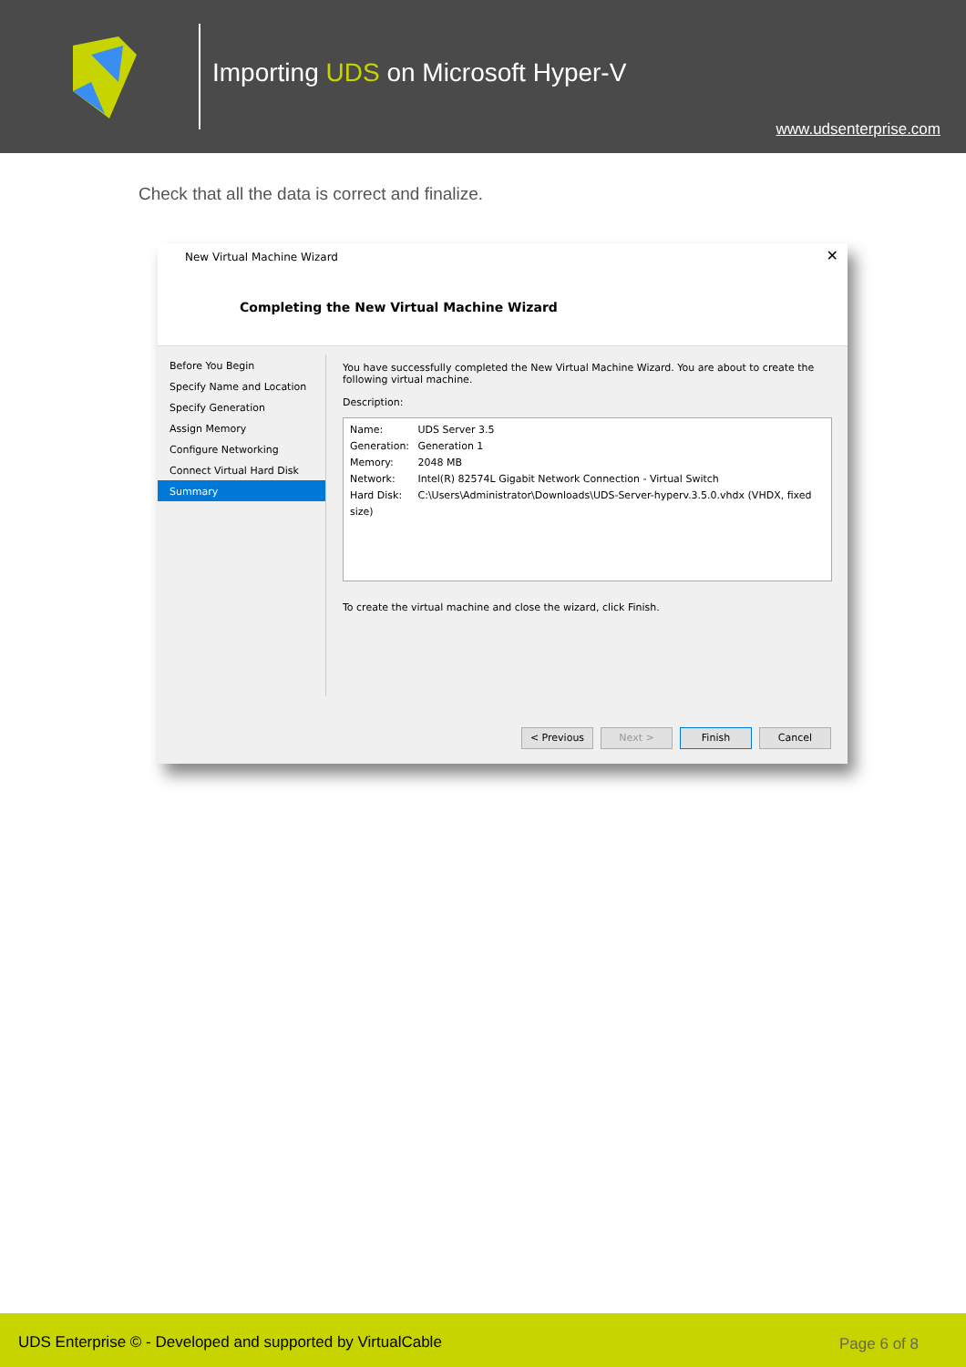Importing UDS on Microsoft Hyper-V
www.udsenterprise.com
Check that all the data is correct and finalize.
New Virtual Machine Wizard ✕
Completing the New Virtual Machine Wizard
Before You Begin
Specify Name and Location
Specify Generation
Assign Memory
Configure Networking
Connect Virtual Hard Disk
Summary
You have successfully completed the New Virtual Machine Wizard. You are about to create the following virtual machine.
Description:
Name: UDS Server 3.5
Generation: Generation 1
Memory: 2048 MB
Network: Intel(R) 82574L Gigabit Network Connection - Virtual Switch
Hard Disk: C:\Users\Administrator\Downloads\UDS-Server-hyperv.3.5.0.vhdx (VHDX, fixed size)
To create the virtual machine and close the wizard, click Finish.
< Previous Next > Finish Cancel
UDS Enterprise © - Developed and supported by VirtualCable Page 6 of 8